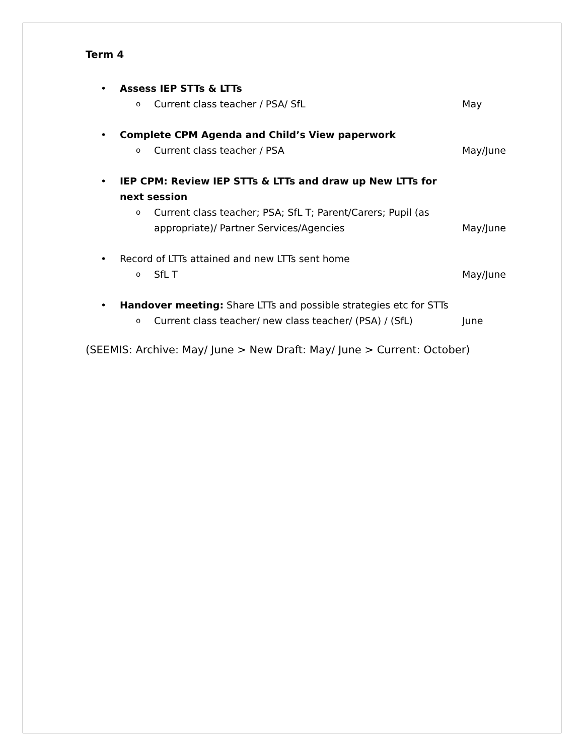Term 4
• Assess IEP STTs & LTTs
o Current class teacher / PSA/ SfL May
• Complete CPM Agenda and Child’s View paperwork
o Current class teacher / PSA May/June
• IEP CPM: Review IEP STTs & LTTs and draw up New LTTs for next session
o Current class teacher; PSA; SfL T; Parent/Carers; Pupil (as appropriate)/ Partner Services/Agencies May/June
• Record of LTTs attained and new LTTs sent home
o SfL T May/June
• Handover meeting: Share LTTs and possible strategies etc for STTs
o Current class teacher/ new class teacher/ (PSA) / (SfL) June
(SEEMIS: Archive: May/ June > New Draft: May/ June > Current: October)